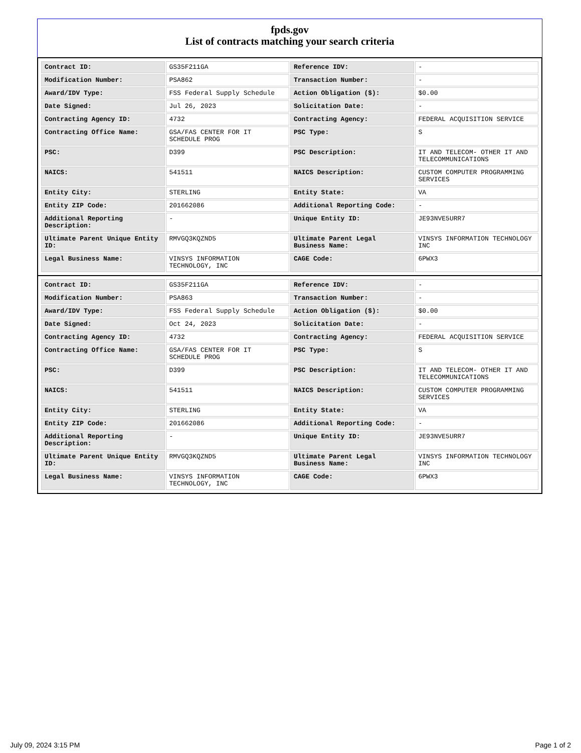fpds.gov
List of contracts matching your search criteria
| Contract ID: | GS35F211GA | Reference IDV: | - |
| Modification Number: | PSA862 | Transaction Number: | - |
| Award/IDV Type: | FSS Federal Supply Schedule | Action Obligation ($): | $0.00 |
| Date Signed: | Jul 26, 2023 | Solicitation Date: | - |
| Contracting Agency ID: | 4732 | Contracting Agency: | FEDERAL ACQUISITION SERVICE |
| Contracting Office Name: | GSA/FAS CENTER FOR IT SCHEDULE PROG | PSC Type: | S |
| PSC: | D399 | PSC Description: | IT AND TELECOM- OTHER IT AND TELECOMMUNICATIONS |
| NAICS: | 541511 | NAICS Description: | CUSTOM COMPUTER PROGRAMMING SERVICES |
| Entity City: | STERLING | Entity State: | VA |
| Entity ZIP Code: | 201662086 | Additional Reporting Code: | - |
| Additional Reporting Description: | - | Unique Entity ID: | JE93NVE5URR7 |
| Ultimate Parent Unique Entity ID: | RMVGQ3KQZND5 | Ultimate Parent Legal Business Name: | VINSYS INFORMATION TECHNOLOGY INC |
| Legal Business Name: | VINSYS INFORMATION TECHNOLOGY, INC | CAGE Code: | 6PWX3 |
| Contract ID: | GS35F211GA | Reference IDV: | - |
| Modification Number: | PSA863 | Transaction Number: | - |
| Award/IDV Type: | FSS Federal Supply Schedule | Action Obligation ($): | $0.00 |
| Date Signed: | Oct 24, 2023 | Solicitation Date: | - |
| Contracting Agency ID: | 4732 | Contracting Agency: | FEDERAL ACQUISITION SERVICE |
| Contracting Office Name: | GSA/FAS CENTER FOR IT SCHEDULE PROG | PSC Type: | S |
| PSC: | D399 | PSC Description: | IT AND TELECOM- OTHER IT AND TELECOMMUNICATIONS |
| NAICS: | 541511 | NAICS Description: | CUSTOM COMPUTER PROGRAMMING SERVICES |
| Entity City: | STERLING | Entity State: | VA |
| Entity ZIP Code: | 201662086 | Additional Reporting Code: | - |
| Additional Reporting Description: | - | Unique Entity ID: | JE93NVE5URR7 |
| Ultimate Parent Unique Entity ID: | RMVGQ3KQZND5 | Ultimate Parent Legal Business Name: | VINSYS INFORMATION TECHNOLOGY INC |
| Legal Business Name: | VINSYS INFORMATION TECHNOLOGY, INC | CAGE Code: | 6PWX3 |
July 09, 2024 3:15 PM Page 1 of 2